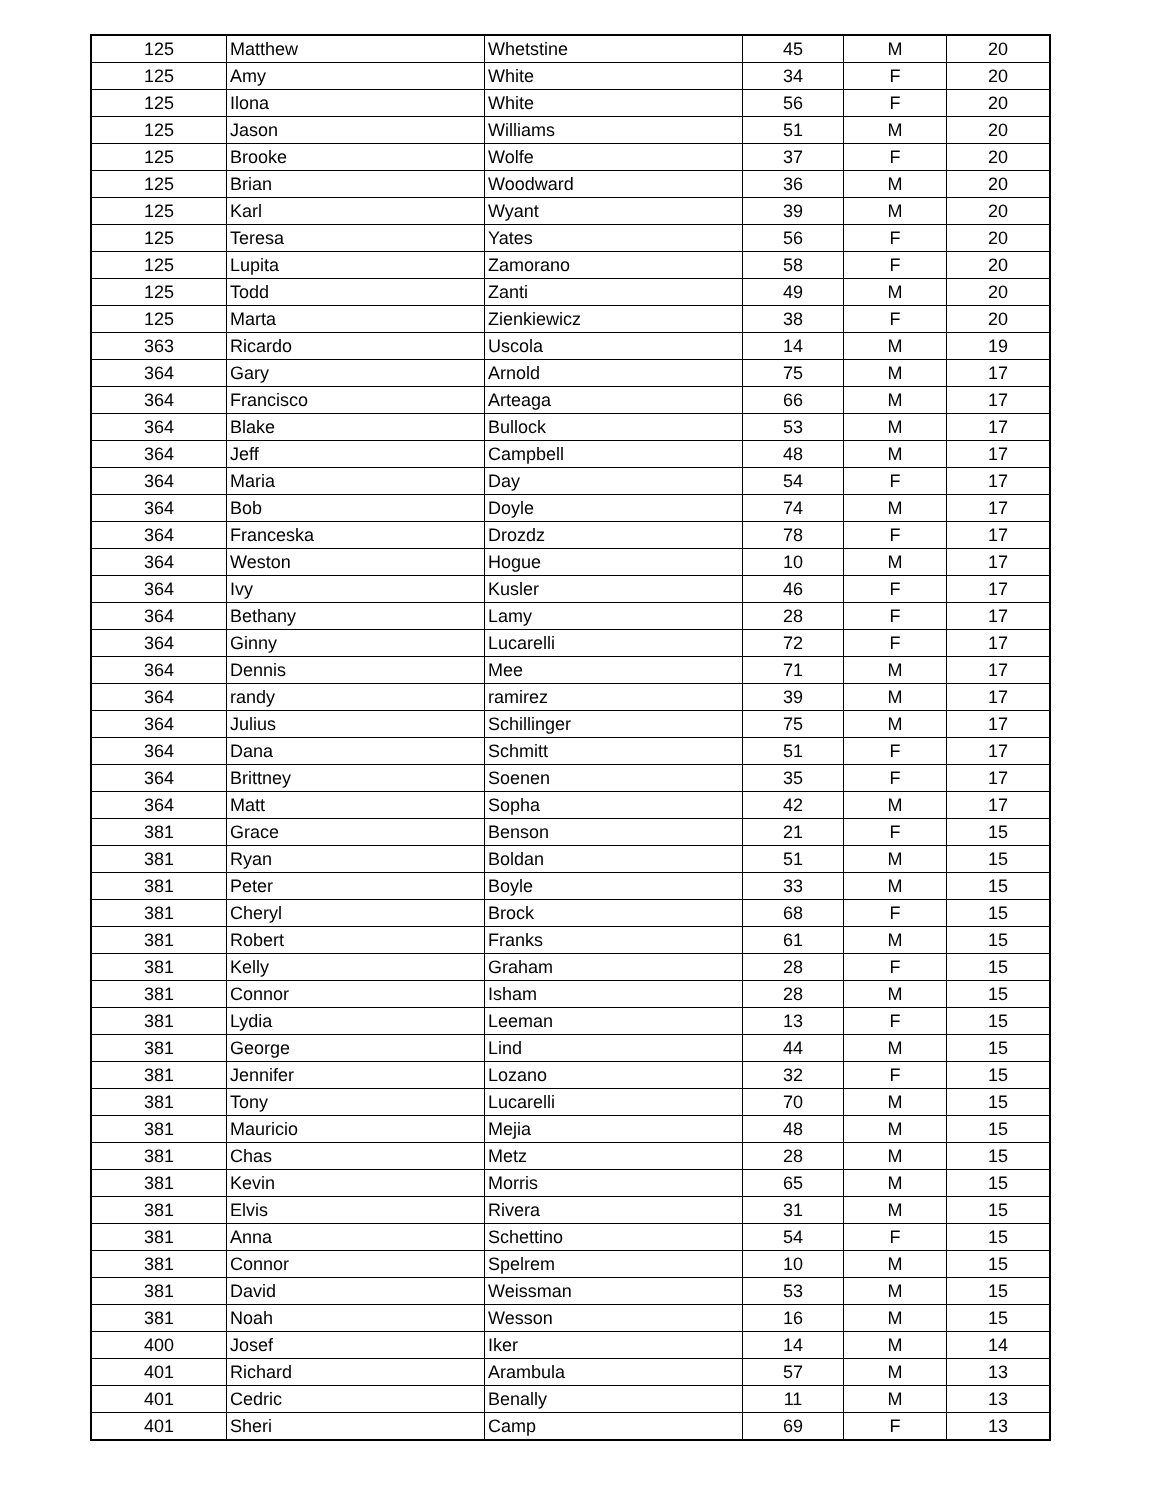| 125 | Matthew | Whetstine | 45 | M | 20 |
| 125 | Amy | White | 34 | F | 20 |
| 125 | Ilona | White | 56 | F | 20 |
| 125 | Jason | Williams | 51 | M | 20 |
| 125 | Brooke | Wolfe | 37 | F | 20 |
| 125 | Brian | Woodward | 36 | M | 20 |
| 125 | Karl | Wyant | 39 | M | 20 |
| 125 | Teresa | Yates | 56 | F | 20 |
| 125 | Lupita | Zamorano | 58 | F | 20 |
| 125 | Todd | Zanti | 49 | M | 20 |
| 125 | Marta | Zienkiewicz | 38 | F | 20 |
| 363 | Ricardo | Uscola | 14 | M | 19 |
| 364 | Gary | Arnold | 75 | M | 17 |
| 364 | Francisco | Arteaga | 66 | M | 17 |
| 364 | Blake | Bullock | 53 | M | 17 |
| 364 | Jeff | Campbell | 48 | M | 17 |
| 364 | Maria | Day | 54 | F | 17 |
| 364 | Bob | Doyle | 74 | M | 17 |
| 364 | Franceska | Drozdz | 78 | F | 17 |
| 364 | Weston | Hogue | 10 | M | 17 |
| 364 | Ivy | Kusler | 46 | F | 17 |
| 364 | Bethany | Lamy | 28 | F | 17 |
| 364 | Ginny | Lucarelli | 72 | F | 17 |
| 364 | Dennis | Mee | 71 | M | 17 |
| 364 | randy | ramirez | 39 | M | 17 |
| 364 | Julius | Schillinger | 75 | M | 17 |
| 364 | Dana | Schmitt | 51 | F | 17 |
| 364 | Brittney | Soenen | 35 | F | 17 |
| 364 | Matt | Sopha | 42 | M | 17 |
| 381 | Grace | Benson | 21 | F | 15 |
| 381 | Ryan | Boldan | 51 | M | 15 |
| 381 | Peter | Boyle | 33 | M | 15 |
| 381 | Cheryl | Brock | 68 | F | 15 |
| 381 | Robert | Franks | 61 | M | 15 |
| 381 | Kelly | Graham | 28 | F | 15 |
| 381 | Connor | Isham | 28 | M | 15 |
| 381 | Lydia | Leeman | 13 | F | 15 |
| 381 | George | Lind | 44 | M | 15 |
| 381 | Jennifer | Lozano | 32 | F | 15 |
| 381 | Tony | Lucarelli | 70 | M | 15 |
| 381 | Mauricio | Mejia | 48 | M | 15 |
| 381 | Chas | Metz | 28 | M | 15 |
| 381 | Kevin | Morris | 65 | M | 15 |
| 381 | Elvis | Rivera | 31 | M | 15 |
| 381 | Anna | Schettino | 54 | F | 15 |
| 381 | Connor | Spelrem | 10 | M | 15 |
| 381 | David | Weissman | 53 | M | 15 |
| 381 | Noah | Wesson | 16 | M | 15 |
| 400 | Josef | Iker | 14 | M | 14 |
| 401 | Richard | Arambula | 57 | M | 13 |
| 401 | Cedric | Benally | 11 | M | 13 |
| 401 | Sheri | Camp | 69 | F | 13 |